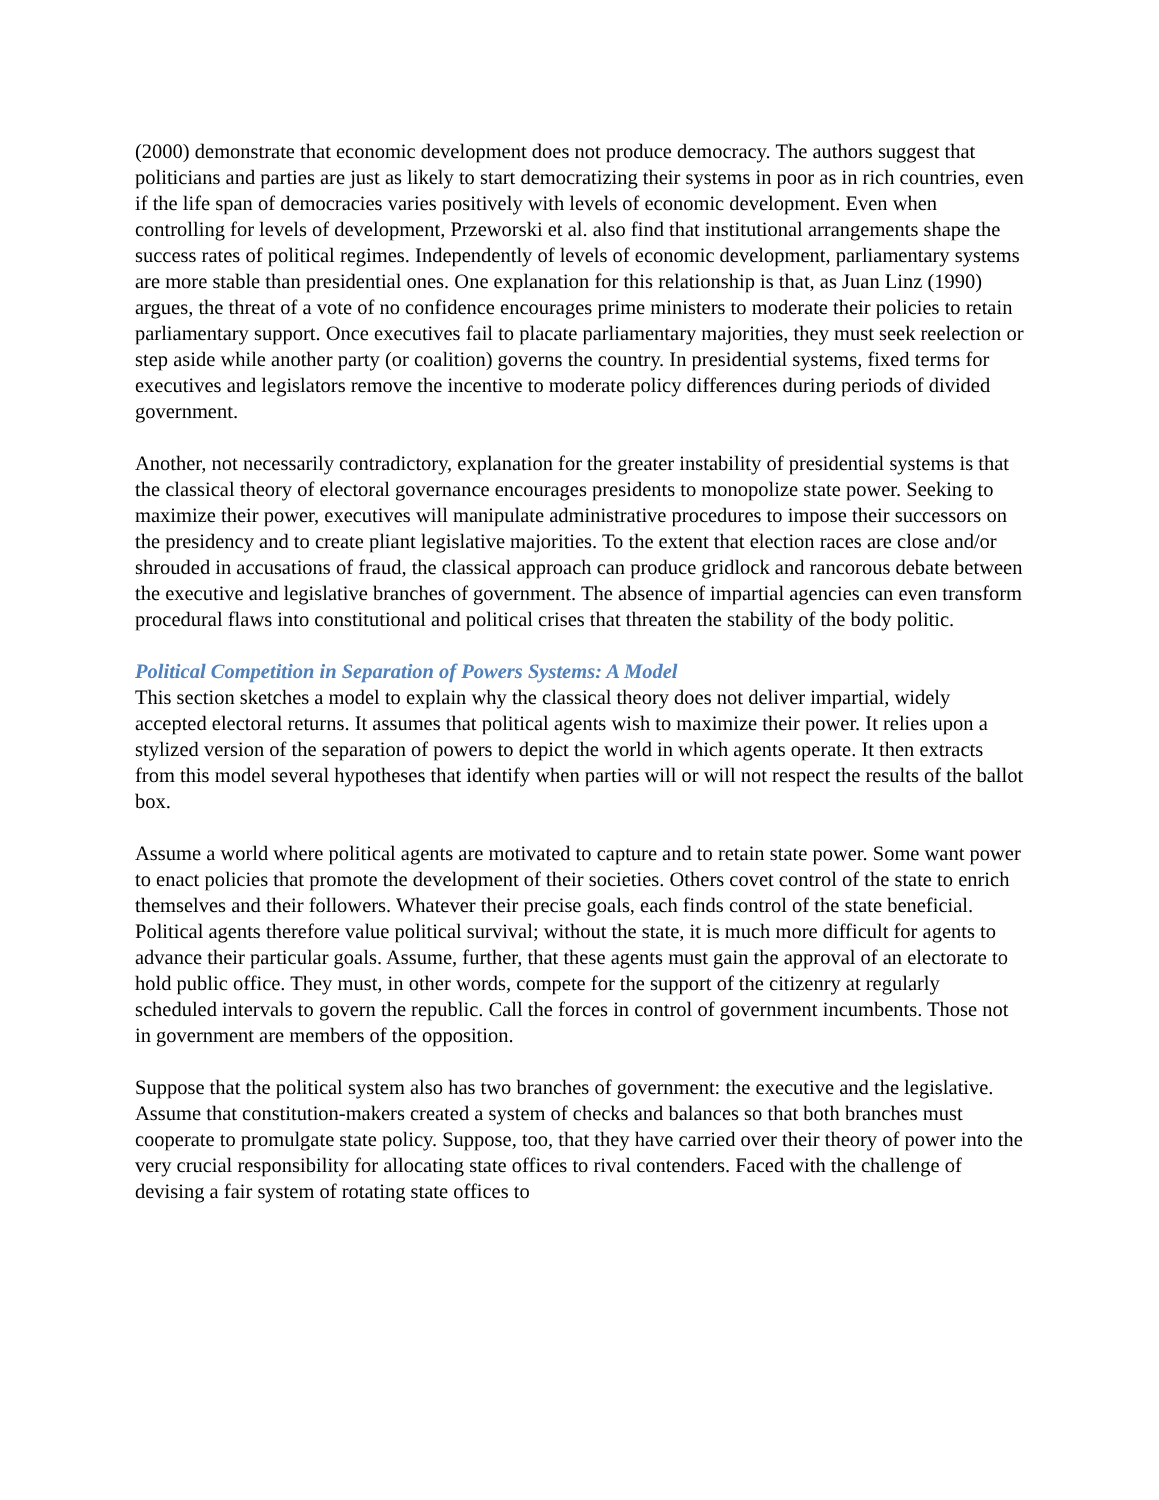(2000) demonstrate that economic development does not produce democracy. The authors suggest that politicians and parties are just as likely to start democratizing their systems in poor as in rich countries, even if the life span of democracies varies positively with levels of economic development. Even when controlling for levels of development, Przeworski et al. also find that institutional arrangements shape the success rates of political regimes. Independently of levels of economic development, parliamentary systems are more stable than presidential ones. One explanation for this relationship is that, as Juan Linz (1990) argues, the threat of a vote of no confidence encourages prime ministers to moderate their policies to retain parliamentary support. Once executives fail to placate parliamentary majorities, they must seek reelection or step aside while another party (or coalition) governs the country. In presidential systems, fixed terms for executives and legislators remove the incentive to moderate policy differences during periods of divided government.
Another, not necessarily contradictory, explanation for the greater instability of presidential systems is that the classical theory of electoral governance encourages presidents to monopolize state power. Seeking to maximize their power, executives will manipulate administrative procedures to impose their successors on the presidency and to create pliant legislative majorities. To the extent that election races are close and/or shrouded in accusations of fraud, the classical approach can produce gridlock and rancorous debate between the executive and legislative branches of government. The absence of impartial agencies can even transform procedural flaws into constitutional and political crises that threaten the stability of the body politic.
Political Competition in Separation of Powers Systems: A Model
This section sketches a model to explain why the classical theory does not deliver impartial, widely accepted electoral returns. It assumes that political agents wish to maximize their power. It relies upon a stylized version of the separation of powers to depict the world in which agents operate. It then extracts from this model several hypotheses that identify when parties will or will not respect the results of the ballot box.
Assume a world where political agents are motivated to capture and to retain state power. Some want power to enact policies that promote the development of their societies. Others covet control of the state to enrich themselves and their followers. Whatever their precise goals, each finds control of the state beneficial. Political agents therefore value political survival; without the state, it is much more difficult for agents to advance their particular goals. Assume, further, that these agents must gain the approval of an electorate to hold public office. They must, in other words, compete for the support of the citizenry at regularly scheduled intervals to govern the republic. Call the forces in control of government incumbents. Those not in government are members of the opposition.
Suppose that the political system also has two branches of government: the executive and the legislative. Assume that constitution-makers created a system of checks and balances so that both branches must cooperate to promulgate state policy. Suppose, too, that they have carried over their theory of power into the very crucial responsibility for allocating state offices to rival contenders. Faced with the challenge of devising a fair system of rotating state offices to